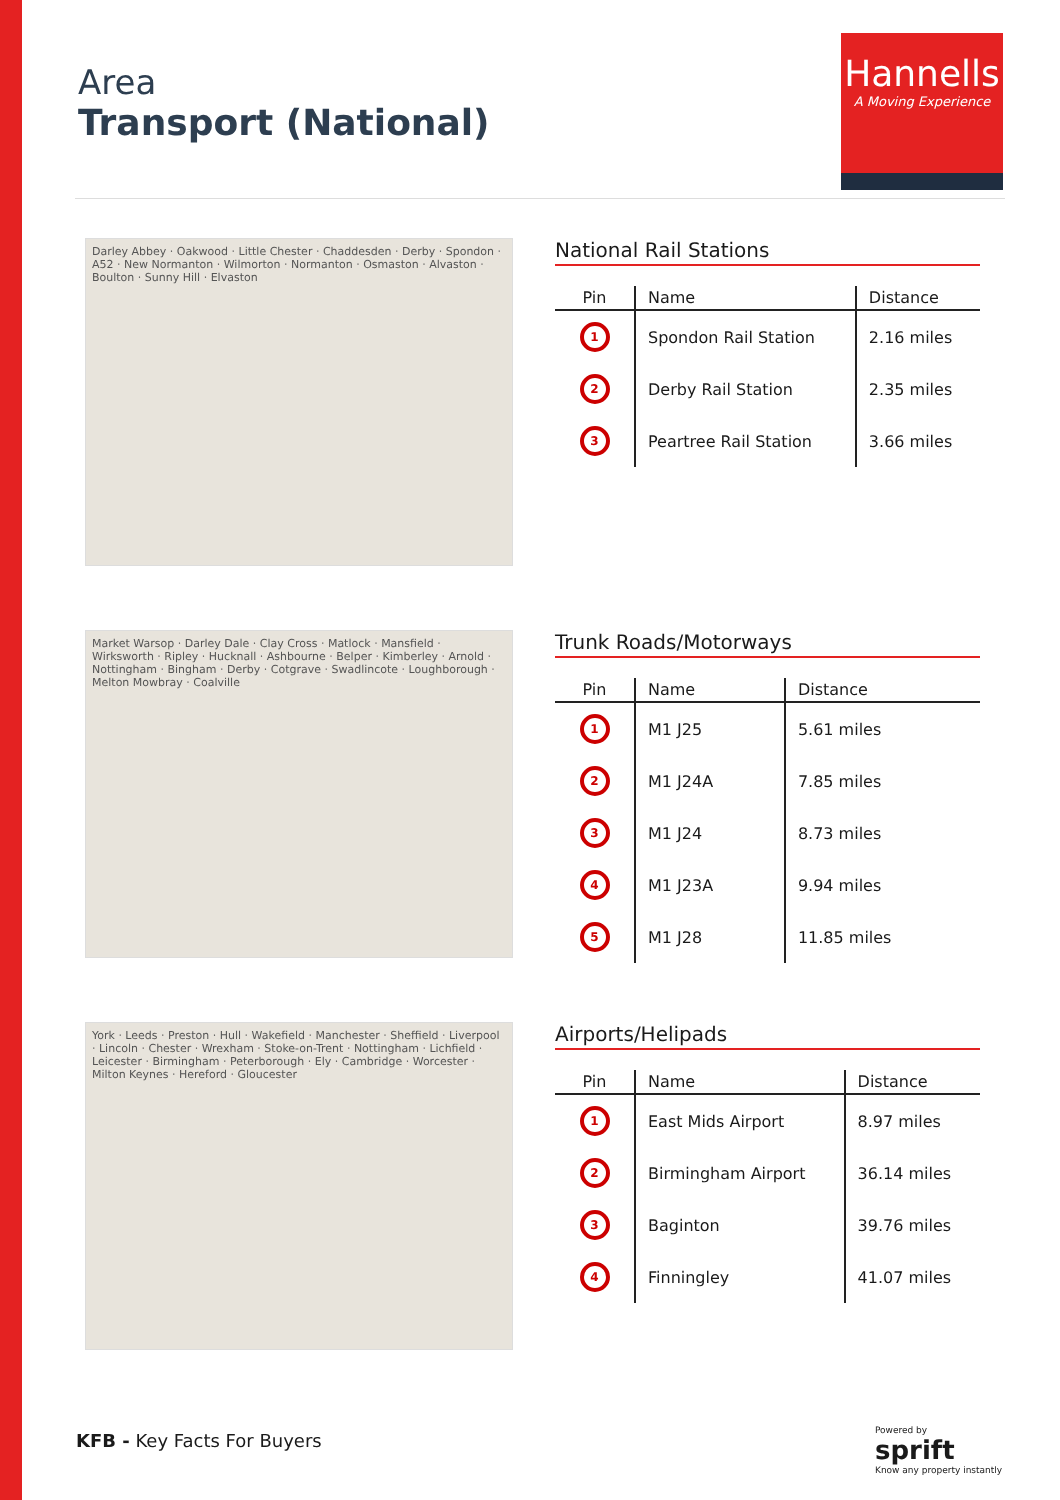Area
Transport (National)
Hannells
A Moving Experience
Darley Abbey · Oakwood · Little Chester · Chaddesden · Derby · Spondon · A52 · New Normanton · Wilmorton · Normanton · Osmaston · Alvaston · Boulton · Sunny Hill · Elvaston
National Rail Stations
| Pin | Name | Distance |
| --- | --- | --- |
| 1 | Spondon Rail Station | 2.16 miles |
| 2 | Derby Rail Station | 2.35 miles |
| 3 | Peartree Rail Station | 3.66 miles |
Market Warsop · Darley Dale · Clay Cross · Matlock · Mansfield · Wirksworth · Ripley · Hucknall · Ashbourne · Belper · Kimberley · Arnold · Nottingham · Bingham · Derby · Cotgrave · Swadlincote · Loughborough · Melton Mowbray · Coalville
Trunk Roads/Motorways
| Pin | Name | Distance |
| --- | --- | --- |
| 1 | M1 J25 | 5.61 miles |
| 2 | M1 J24A | 7.85 miles |
| 3 | M1 J24 | 8.73 miles |
| 4 | M1 J23A | 9.94 miles |
| 5 | M1 J28 | 11.85 miles |
York · Leeds · Preston · Hull · Wakefield · Manchester · Sheffield · Liverpool · Lincoln · Chester · Wrexham · Stoke-on-Trent · Nottingham · Lichfield · Leicester · Birmingham · Peterborough · Ely · Cambridge · Worcester · Milton Keynes · Hereford · Gloucester
Airports/Helipads
| Pin | Name | Distance |
| --- | --- | --- |
| 1 | East Mids Airport | 8.97 miles |
| 2 | Birmingham Airport | 36.14 miles |
| 3 | Baginton | 39.76 miles |
| 4 | Finningley | 41.07 miles |
KFB - Key Facts For Buyers
Powered by
sprift
Know any property instantly